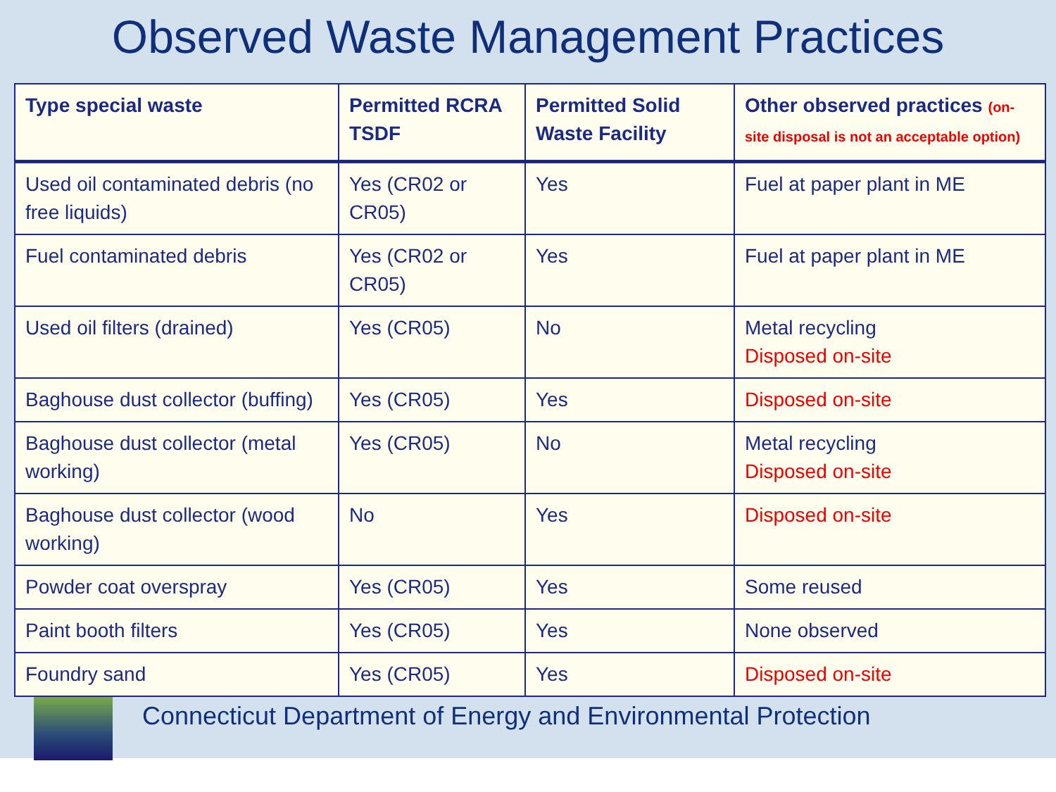Observed Waste Management Practices
| Type special waste | Permitted RCRA TSDF | Permitted Solid Waste Facility | Other observed practices (on-site disposal is not an acceptable option) |
| --- | --- | --- | --- |
| Used oil contaminated debris (no free liquids) | Yes (CR02 or CR05) | Yes | Fuel at paper plant in ME |
| Fuel contaminated debris | Yes (CR02 or CR05) | Yes | Fuel at paper plant in ME |
| Used oil filters (drained) | Yes (CR05) | No | Metal recycling Disposed on-site |
| Baghouse dust collector (buffing) | Yes (CR05) | Yes | Disposed on-site |
| Baghouse dust collector (metal working) | Yes (CR05) | No | Metal recycling Disposed on-site |
| Baghouse dust collector (wood working) | No | Yes | Disposed on-site |
| Powder coat overspray | Yes (CR05) | Yes | Some reused |
| Paint booth filters | Yes (CR05) | Yes | None observed |
| Foundry sand | Yes (CR05) | Yes | Disposed on-site |
Connecticut Department of Energy and Environmental Protection